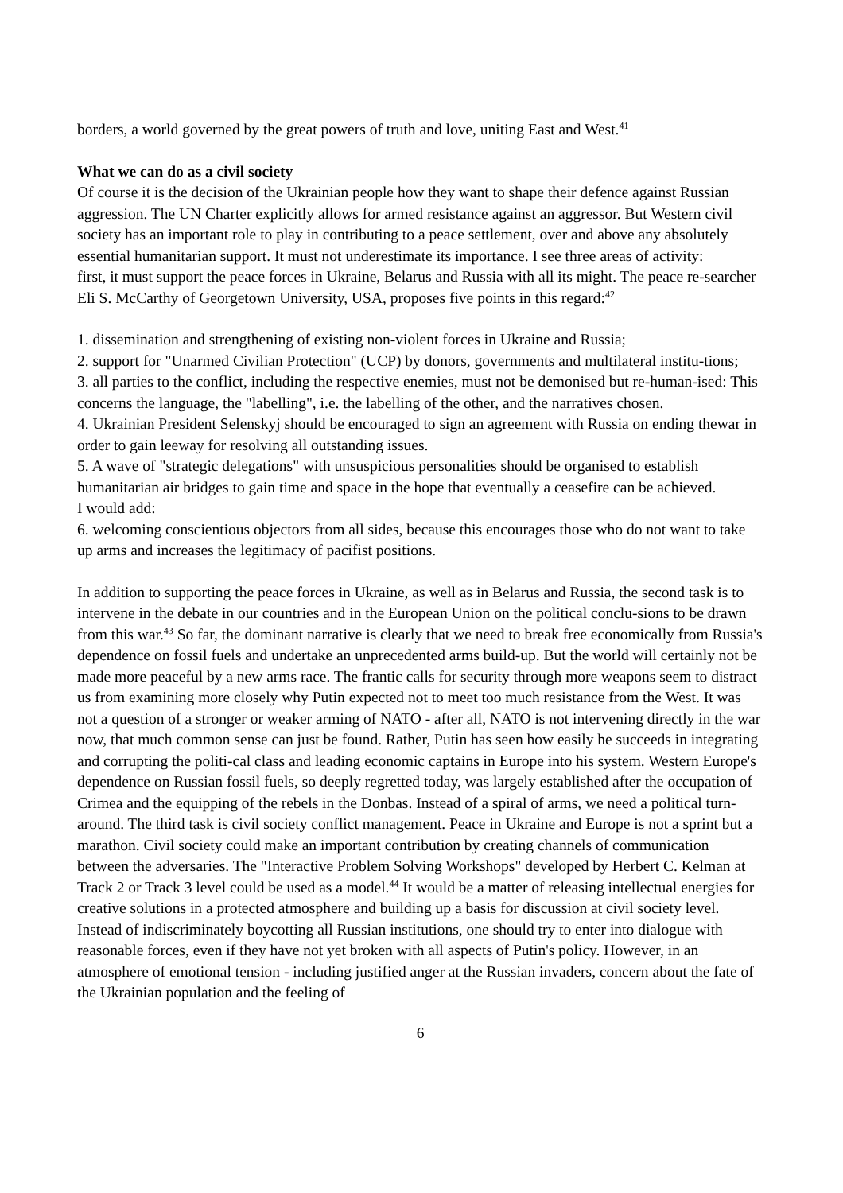borders, a world governed by the great powers of truth and love, uniting East and West.<sup>41</sup>
What we can do as a civil society
Of course it is the decision of the Ukrainian people how they want to shape their defence against Russian aggression. The UN Charter explicitly allows for armed resistance against an aggressor. But Western civil society has an important role to play in contributing to a peace settlement, over and above any absolutely essential humanitarian support. It must not underestimate its importance. I see three areas of activity:
first, it must support the peace forces in Ukraine, Belarus and Russia with all its might. The peace re-searcher Eli S. McCarthy of Georgetown University, USA, proposes five points in this regard:<sup>42</sup>
1. dissemination and strengthening of existing non-violent forces in Ukraine and Russia;
2. support for "Unarmed Civilian Protection" (UCP) by donors, governments and multilateral institu-tions;
3. all parties to the conflict, including the respective enemies, must not be demonised but re-human-ised: This concerns the language, the "labelling", i.e. the labelling of the other, and the narratives chosen.
4. Ukrainian President Selenskyj should be encouraged to sign an agreement with Russia on ending thewar in order to gain leeway for resolving all outstanding issues.
5. A wave of "strategic delegations" with unsuspicious personalities should be organised to establish humanitarian air bridges to gain time and space in the hope that eventually a ceasefire can be achieved.
I would add:
6. welcoming conscientious objectors from all sides, because this encourages those who do not want to take up arms and increases the legitimacy of pacifist positions.
In addition to supporting the peace forces in Ukraine, as well as in Belarus and Russia, the second task is to intervene in the debate in our countries and in the European Union on the political conclu-sions to be drawn from this war.<sup>43</sup> So far, the dominant narrative is clearly that we need to break free economically from Russia's dependence on fossil fuels and undertake an unprecedented arms build-up. But the world will certainly not be made more peaceful by a new arms race. The frantic calls for security through more weapons seem to distract us from examining more closely why Putin expected not to meet too much resistance from the West. It was not a question of a stronger or weaker arming of NATO - after all, NATO is not intervening directly in the war now, that much common sense can just be found. Rather, Putin has seen how easily he succeeds in integrating and corrupting the politi-cal class and leading economic captains in Europe into his system. Western Europe's dependence on Russian fossil fuels, so deeply regretted today, was largely established after the occupation of Crimea and the equipping of the rebels in the Donbas. Instead of a spiral of arms, we need a political turn-around. The third task is civil society conflict management. Peace in Ukraine and Europe is not a sprint but a marathon. Civil society could make an important contribution by creating channels of communication between the adversaries. The "Interactive Problem Solving Workshops" developed by Herbert C. Kelman at Track 2 or Track 3 level could be used as a model.<sup>44</sup> It would be a matter of releasing intellectual energies for creative solutions in a protected atmosphere and building up a basis for discussion at civil society level. Instead of indiscriminately boycotting all Russian institutions, one should try to enter into dialogue with reasonable forces, even if they have not yet broken with all aspects of Putin's policy. However, in an atmosphere of emotional tension - including justified anger at the Russian invaders, concern about the fate of the Ukrainian population and the feeling of
6